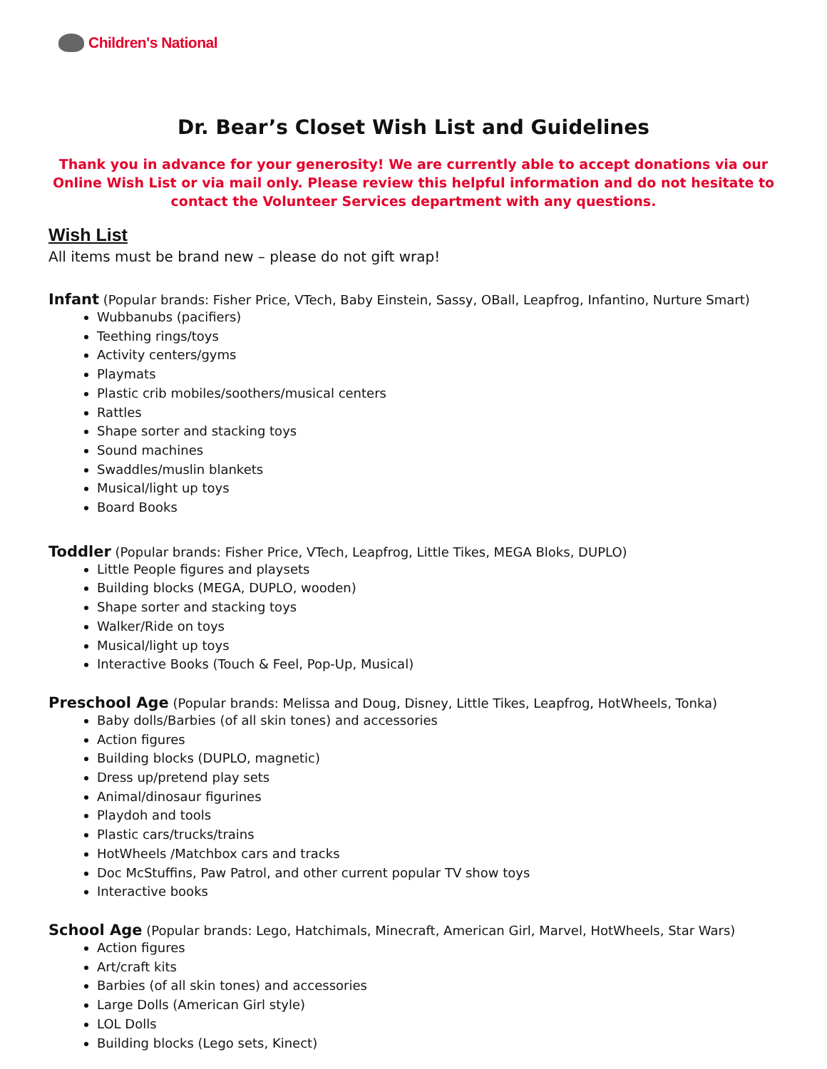Children's National
Dr. Bear’s Closet Wish List and Guidelines
Thank you in advance for your generosity! We are currently able to accept donations via our Online Wish List or via mail only. Please review this helpful information and do not hesitate to contact the Volunteer Services department with any questions.
Wish List
All items must be brand new – please do not gift wrap!
Infant (Popular brands: Fisher Price, VTech, Baby Einstein, Sassy, OBall, Leapfrog, Infantino, Nurture Smart)
Wubbanubs (pacifiers)
Teething rings/toys
Activity centers/gyms
Playmats
Plastic crib mobiles/soothers/musical centers
Rattles
Shape sorter and stacking toys
Sound machines
Swaddles/muslin blankets
Musical/light up toys
Board Books
Toddler (Popular brands: Fisher Price, VTech, Leapfrog, Little Tikes, MEGA Bloks, DUPLO)
Little People figures and playsets
Building blocks (MEGA, DUPLO, wooden)
Shape sorter and stacking toys
Walker/Ride on toys
Musical/light up toys
Interactive Books (Touch & Feel, Pop-Up, Musical)
Preschool Age (Popular brands: Melissa and Doug, Disney, Little Tikes, Leapfrog, HotWheels, Tonka)
Baby dolls/Barbies (of all skin tones) and accessories
Action figures
Building blocks (DUPLO, magnetic)
Dress up/pretend play sets
Animal/dinosaur figurines
Playdoh and tools
Plastic cars/trucks/trains
HotWheels /Matchbox cars and tracks
Doc McStuffins, Paw Patrol, and other current popular TV show toys
Interactive books
School Age (Popular brands: Lego, Hatchimals, Minecraft, American Girl, Marvel, HotWheels, Star Wars)
Action figures
Art/craft kits
Barbies (of all skin tones) and accessories
Large Dolls (American Girl style)
LOL Dolls
Building blocks (Lego sets, Kinect)